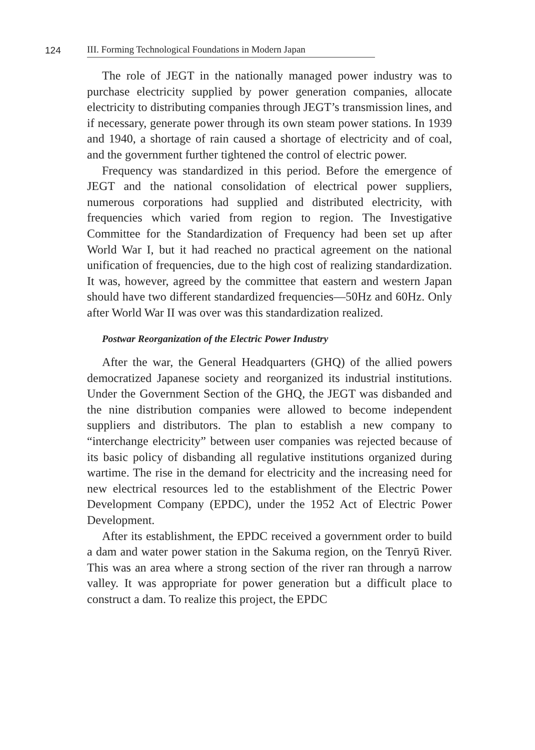124
III. Forming Technological Foundations in Modern Japan
The role of JEGT in the nationally managed power industry was to purchase electricity supplied by power generation companies, allocate electricity to distributing companies through JEGT’s transmission lines, and if necessary, generate power through its own steam power stations. In 1939 and 1940, a shortage of rain caused a shortage of electricity and of coal, and the government further tightened the control of electric power.
Frequency was standardized in this period. Before the emergence of JEGT and the national consolidation of electrical power suppliers, numerous corporations had supplied and distributed electricity, with frequencies which varied from region to region. The Investigative Committee for the Standardization of Frequency had been set up after World War I, but it had reached no practical agreement on the national unification of frequencies, due to the high cost of realizing standardization. It was, however, agreed by the committee that eastern and western Japan should have two different standardized frequencies—50Hz and 60Hz. Only after World War II was over was this standardization realized.
Postwar Reorganization of the Electric Power Industry
After the war, the General Headquarters (GHQ) of the allied powers democratized Japanese society and reorganized its industrial institutions. Under the Government Section of the GHQ, the JEGT was disbanded and the nine distribution companies were allowed to become independent suppliers and distributors. The plan to establish a new company to “interchange electricity” between user companies was rejected because of its basic policy of disbanding all regulative institutions organized during wartime. The rise in the demand for electricity and the increasing need for new electrical resources led to the establishment of the Electric Power Development Company (EPDC), under the 1952 Act of Electric Power Development.
After its establishment, the EPDC received a government order to build a dam and water power station in the Sakuma region, on the Tenryū River. This was an area where a strong section of the river ran through a narrow valley. It was appropriate for power generation but a difficult place to construct a dam. To realize this project, the EPDC